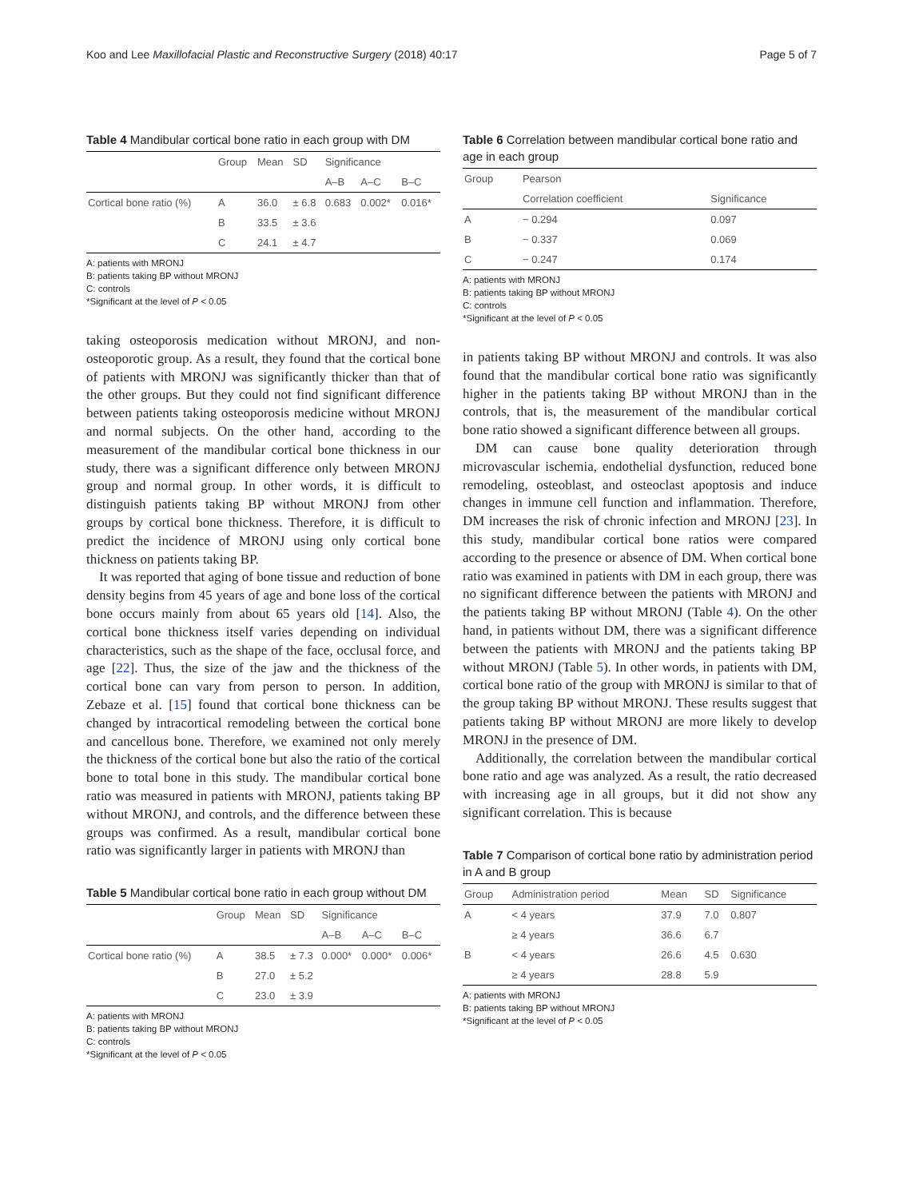Koo and Lee Maxillofacial Plastic and Reconstructive Surgery (2018) 40:17 Page 5 of 7
Table 4 Mandibular cortical bone ratio in each group with DM
| | Group | Mean | SD | Significance | | |
| --- | --- | --- | --- | --- | --- | --- |
| | | | | A–B | A–C | B–C |
| Cortical bone ratio (%) | A | 36.0 | ± 6.8 | 0.683 | 0.002* | 0.016* |
| | B | 33.5 | ± 3.6 | | | |
| | C | 24.1 | ± 4.7 | | | |
A: patients with MRONJ
B: patients taking BP without MRONJ
C: controls
*Significant at the level of P < 0.05
taking osteoporosis medication without MRONJ, and non-osteoporotic group. As a result, they found that the cortical bone of patients with MRONJ was significantly thicker than that of the other groups. But they could not find significant difference between patients taking osteoporosis medicine without MRONJ and normal subjects. On the other hand, according to the measurement of the mandibular cortical bone thickness in our study, there was a significant difference only between MRONJ group and normal group. In other words, it is difficult to distinguish patients taking BP without MRONJ from other groups by cortical bone thickness. Therefore, it is difficult to predict the incidence of MRONJ using only cortical bone thickness on patients taking BP.
It was reported that aging of bone tissue and reduction of bone density begins from 45 years of age and bone loss of the cortical bone occurs mainly from about 65 years old [14]. Also, the cortical bone thickness itself varies depending on individual characteristics, such as the shape of the face, occlusal force, and age [22]. Thus, the size of the jaw and the thickness of the cortical bone can vary from person to person. In addition, Zebaze et al. [15] found that cortical bone thickness can be changed by intracortical remodeling between the cortical bone and cancellous bone. Therefore, we examined not only merely the thickness of the cortical bone but also the ratio of the cortical bone to total bone in this study. The mandibular cortical bone ratio was measured in patients with MRONJ, patients taking BP without MRONJ, and controls, and the difference between these groups was confirmed. As a result, mandibular cortical bone ratio was significantly larger in patients with MRONJ than
Table 5 Mandibular cortical bone ratio in each group without DM
| | Group | Mean | SD | Significance | | |
| --- | --- | --- | --- | --- | --- | --- |
| | | | | A–B | A–C | B–C |
| Cortical bone ratio (%) | A | 38.5 | ± 7.3 | 0.000* | 0.000* | 0.006* |
| | B | 27.0 | ± 5.2 | | | |
| | C | 23.0 | ± 3.9 | | | |
A: patients with MRONJ
B: patients taking BP without MRONJ
C: controls
*Significant at the level of P < 0.05
Table 6 Correlation between mandibular cortical bone ratio and age in each group
| Group | Pearson | |
| --- | --- | --- |
| | Correlation coefficient | Significance |
| A | − 0.294 | 0.097 |
| B | − 0.337 | 0.069 |
| C | − 0.247 | 0.174 |
A: patients with MRONJ
B: patients taking BP without MRONJ
C: controls
*Significant at the level of P < 0.05
in patients taking BP without MRONJ and controls. It was also found that the mandibular cortical bone ratio was significantly higher in the patients taking BP without MRONJ than in the controls, that is, the measurement of the mandibular cortical bone ratio showed a significant difference between all groups.
DM can cause bone quality deterioration through microvascular ischemia, endothelial dysfunction, reduced bone remodeling, osteoblast, and osteoclast apoptosis and induce changes in immune cell function and inflammation. Therefore, DM increases the risk of chronic infection and MRONJ [23]. In this study, mandibular cortical bone ratios were compared according to the presence or absence of DM. When cortical bone ratio was examined in patients with DM in each group, there was no significant difference between the patients with MRONJ and the patients taking BP without MRONJ (Table 4). On the other hand, in patients without DM, there was a significant difference between the patients with MRONJ and the patients taking BP without MRONJ (Table 5). In other words, in patients with DM, cortical bone ratio of the group with MRONJ is similar to that of the group taking BP without MRONJ. These results suggest that patients taking BP without MRONJ are more likely to develop MRONJ in the presence of DM.
Additionally, the correlation between the mandibular cortical bone ratio and age was analyzed. As a result, the ratio decreased with increasing age in all groups, but it did not show any significant correlation. This is because
Table 7 Comparison of cortical bone ratio by administration period in A and B group
| Group | Administration period | Mean | SD | Significance |
| --- | --- | --- | --- | --- |
| A | < 4 years | 37.9 | 7.0 | 0.807 |
| | ≥ 4 years | 36.6 | 6.7 | |
| B | < 4 years | 26.6 | 4.5 | 0.630 |
| | ≥ 4 years | 28.8 | 5.9 | |
A: patients with MRONJ
B: patients taking BP without MRONJ
*Significant at the level of P < 0.05